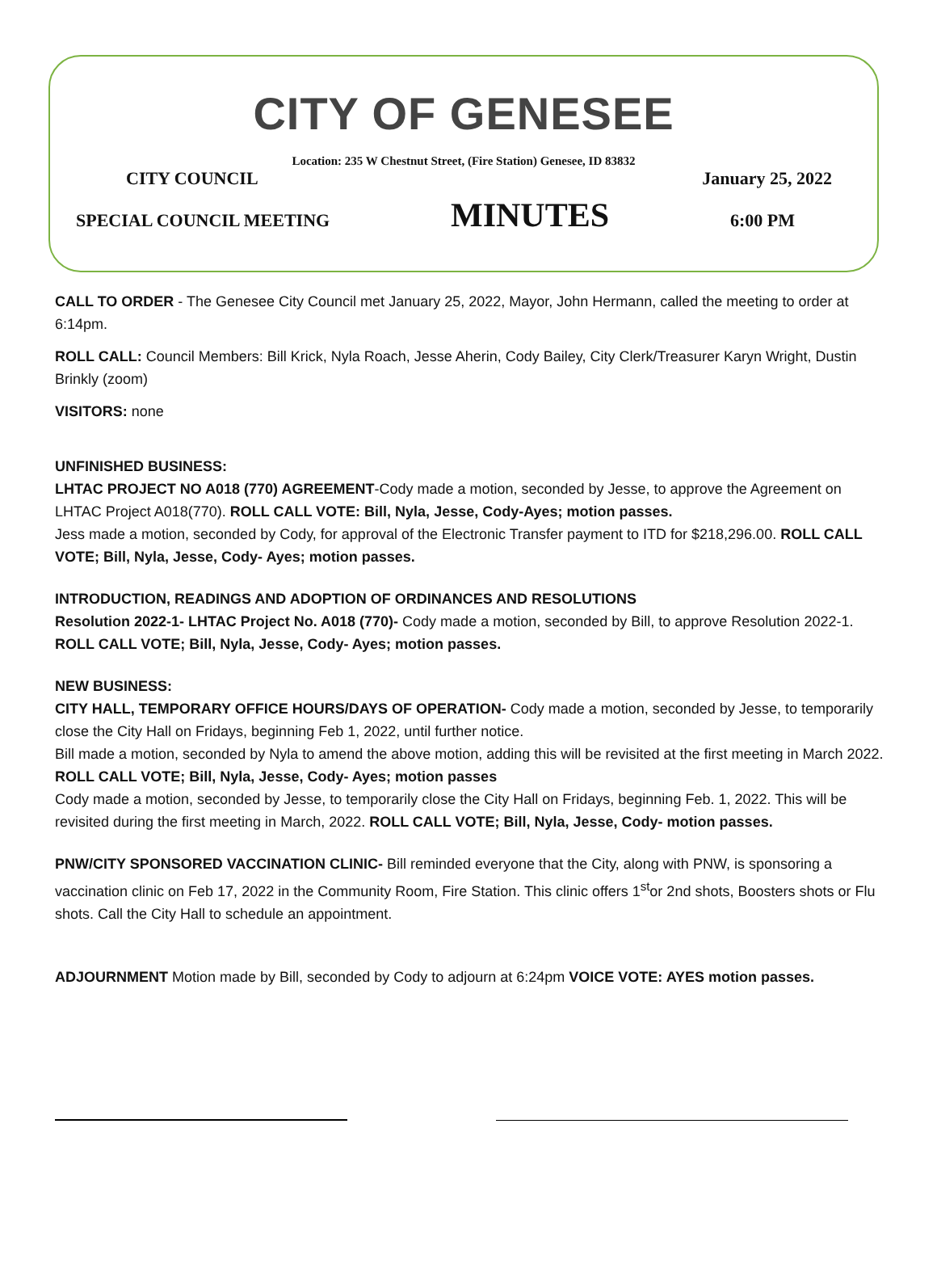CITY OF GENESEE
Location: 235 W Chestnut Street, (Fire Station) Genesee, ID 83832
CITY COUNCIL January 25, 2022
SPECIAL COUNCIL MEETING MINUTES 6:00 PM
CALL TO ORDER - The Genesee City Council met January 25, 2022, Mayor, John Hermann, called the meeting to order at 6:14pm.
ROLL CALL: Council Members: Bill Krick, Nyla Roach, Jesse Aherin, Cody Bailey, City Clerk/Treasurer Karyn Wright, Dustin Brinkly (zoom)
VISITORS: none
UNFINISHED BUSINESS:
LHTAC PROJECT NO A018 (770) AGREEMENT-Cody made a motion, seconded by Jesse, to approve the Agreement on LHTAC Project A018(770). ROLL CALL VOTE: Bill, Nyla, Jesse, Cody-Ayes; motion passes.
Jess made a motion, seconded by Cody, for approval of the Electronic Transfer payment to ITD for $218,296.00. ROLL CALL VOTE; Bill, Nyla, Jesse, Cody- Ayes; motion passes.
INTRODUCTION, READINGS AND ADOPTION OF ORDINANCES AND RESOLUTIONS
Resolution 2022-1- LHTAC Project No. A018 (770)- Cody made a motion, seconded by Bill, to approve Resolution 2022-1. ROLL CALL VOTE; Bill, Nyla, Jesse, Cody- Ayes; motion passes.
NEW BUSINESS:
CITY HALL, TEMPORARY OFFICE HOURS/DAYS OF OPERATION- Cody made a motion, seconded by Jesse, to temporarily close the City Hall on Fridays, beginning Feb 1, 2022, until further notice.
Bill made a motion, seconded by Nyla to amend the above motion, adding this will be revisited at the first meeting in March 2022. ROLL CALL VOTE; Bill, Nyla, Jesse, Cody- Ayes; motion passes
Cody made a motion, seconded by Jesse, to temporarily close the City Hall on Fridays, beginning Feb. 1, 2022. This will be revisited during the first meeting in March, 2022. ROLL CALL VOTE; Bill, Nyla, Jesse, Cody- motion passes.
PNW/CITY SPONSORED VACCINATION CLINIC- Bill reminded everyone that the City, along with PNW, is sponsoring a vaccination clinic on Feb 17, 2022 in the Community Room, Fire Station. This clinic offers 1<sup>st</sup>or 2nd shots, Boosters shots or Flu shots. Call the City Hall to schedule an appointment.
ADJOURNMENT Motion made by Bill, seconded by Cody to adjourn at 6:24pm VOICE VOTE: AYES motion passes.